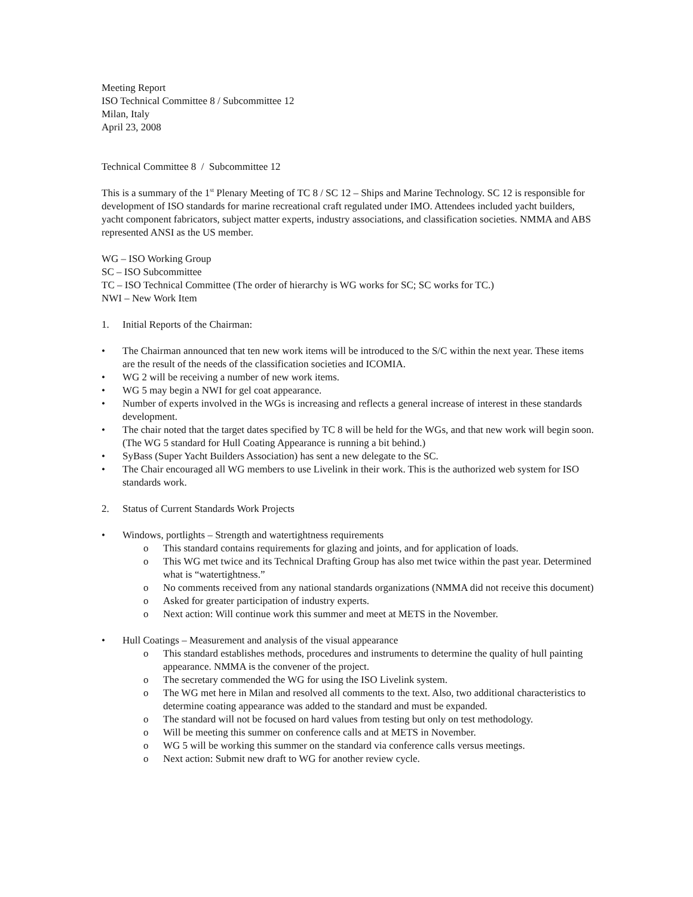Meeting Report
ISO Technical Committee 8 / Subcommittee 12
Milan, Italy
April 23, 2008
Technical Committee 8 / Subcommittee 12
This is a summary of the 1<sup>st</sup> Plenary Meeting of TC 8 / SC 12 – Ships and Marine Technology. SC 12 is responsible for development of ISO standards for marine recreational craft regulated under IMO. Attendees included yacht builders, yacht component fabricators, subject matter experts, industry associations, and classification societies. NMMA and ABS represented ANSI as the US member.
WG – ISO Working Group
SC – ISO Subcommittee
TC – ISO Technical Committee (The order of hierarchy is WG works for SC; SC works for TC.)
NWI – New Work Item
1. Initial Reports of the Chairman:
• The Chairman announced that ten new work items will be introduced to the S/C within the next year. These items are the result of the needs of the classification societies and ICOMIA.
• WG 2 will be receiving a number of new work items.
• WG 5 may begin a NWI for gel coat appearance.
• Number of experts involved in the WGs is increasing and reflects a general increase of interest in these standards development.
• The chair noted that the target dates specified by TC 8 will be held for the WGs, and that new work will begin soon. (The WG 5 standard for Hull Coating Appearance is running a bit behind.)
• SyBass (Super Yacht Builders Association) has sent a new delegate to the SC.
• The Chair encouraged all WG members to use Livelink in their work. This is the authorized web system for ISO standards work.
2. Status of Current Standards Work Projects
• Windows, portlights – Strength and watertightness requirements
o This standard contains requirements for glazing and joints, and for application of loads.
o This WG met twice and its Technical Drafting Group has also met twice within the past year. Determined what is “watertightness.”
o No comments received from any national standards organizations (NMMA did not receive this document)
o Asked for greater participation of industry experts.
o Next action: Will continue work this summer and meet at METS in the November.
• Hull Coatings – Measurement and analysis of the visual appearance
o This standard establishes methods, procedures and instruments to determine the quality of hull painting appearance. NMMA is the convener of the project.
o The secretary commended the WG for using the ISO Livelink system.
o The WG met here in Milan and resolved all comments to the text. Also, two additional characteristics to determine coating appearance was added to the standard and must be expanded.
o The standard will not be focused on hard values from testing but only on test methodology.
o Will be meeting this summer on conference calls and at METS in November.
o WG 5 will be working this summer on the standard via conference calls versus meetings.
o Next action: Submit new draft to WG for another review cycle.